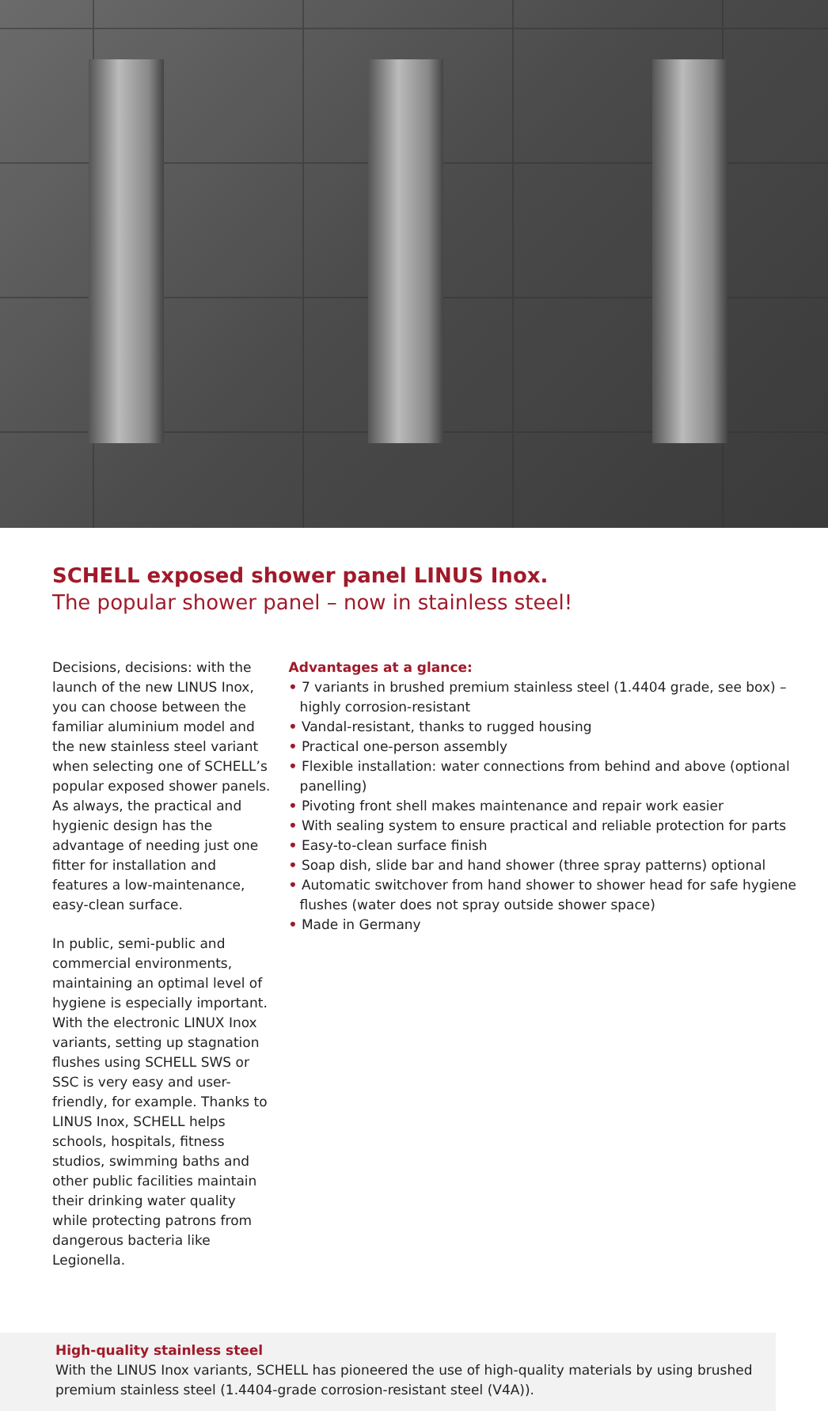SCHELL exposed shower panel LINUS Inox.
The popular shower panel – now in stainless steel!
Decisions, decisions: with the launch of the new LINUS Inox, you can choose between the familiar aluminium model and the new stainless steel variant when selecting one of SCHELL’s popular exposed shower panels. As always, the practical and hygienic design has the advantage of needing just one fitter for installation and features a low-maintenance, easy-clean surface.
In public, semi-public and commercial environments, maintaining an optimal level of hygiene is especially important. With the electronic LINUX Inox variants, setting up stagnation flushes using SCHELL SWS or SSC is very easy and user-friendly, for example. Thanks to LINUS Inox, SCHELL helps schools, hospitals, fitness studios, swimming baths and other public facilities maintain their drinking water quality while protecting patrons from dangerous bacteria like Legionella.
Advantages at a glance:
• 7 variants in brushed premium stainless steel (1.4404 grade, see box) – highly corrosion-resistant
• Vandal-resistant, thanks to rugged housing
• Practical one-person assembly
• Flexible installation: water connections from behind and above (optional panelling)
• Pivoting front shell makes maintenance and repair work easier
• With sealing system to ensure practical and reliable protection for parts
• Easy-to-clean surface finish
• Soap dish, slide bar and hand shower (three spray patterns) optional
• Automatic switchover from hand shower to shower head for safe hygiene flushes (water does not spray outside shower space)
• Made in Germany
High-quality stainless steel
With the LINUS Inox variants, SCHELL has pioneered the use of high-quality materials by using brushed premium stainless steel (1.4404-grade corrosion-resistant steel (V4A)).